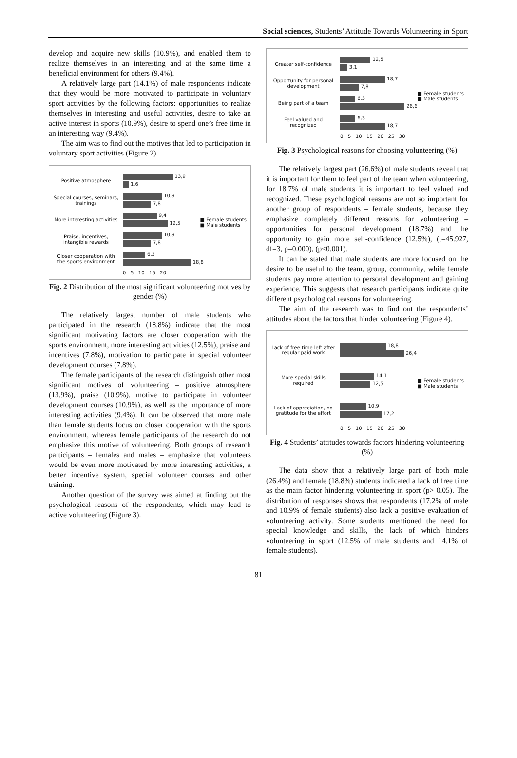Social sciences, Students’ Attitude Towards Volunteering in Sport
develop and acquire new skills (10.9%), and enabled them to realize themselves in an interesting and at the same time a beneficial environment for others (9.4%).
A relatively large part (14.1%) of male respondents indicate that they would be more motivated to participate in voluntary sport activities by the following factors: opportunities to realize themselves in interesting and useful activities, desire to take an active interest in sports (10.9%), desire to spend one’s free time in an interesting way (9.4%).
The aim was to find out the motives that led to participation in voluntary sport activities (Figure 2).
Positive atmosphere
13,9
1,6
Special courses, seminars, trainings
10,9
7,8
More interesting activities
9,4
12,5
Praise, incentives, intangible rewards
10,9
7,8
Closer cooperation with the sports environment
6,3
18,8
0 5 10 15 20
■ Female students
■ Male students
Fig. 2 Distribution of the most significant volunteering motives by gender (%)
The relatively largest number of male students who participated in the research (18.8%) indicate that the most significant motivating factors are closer cooperation with the sports environment, more interesting activities (12.5%), praise and incentives (7.8%), motivation to participate in special volunteer development courses (7.8%).
The female participants of the research distinguish other most significant motives of volunteering – positive atmosphere (13.9%), praise (10.9%), motive to participate in volunteer development courses (10.9%), as well as the importance of more interesting activities (9.4%). It can be observed that more male than female students focus on closer cooperation with the sports environment, whereas female participants of the research do not emphasize this motive of volunteering. Both groups of research participants – females and males – emphasize that volunteers would be even more motivated by more interesting activities, a better incentive system, special volunteer courses and other training.
Another question of the survey was aimed at finding out the psychological reasons of the respondents, which may lead to active volunteering (Figure 3).
Greater self-confidence
12,5
3,1
Opportunity for personal development
18,7
7,8
Being part of a team
6,3
26,6
Feel valued and recognized
6,3
18,7
0 5 10 15 20 25 30
■ Female students
■ Male students
Fig. 3 Psychological reasons for choosing volunteering (%)
The relatively largest part (26.6%) of male students reveal that it is important for them to feel part of the team when volunteering, for 18.7% of male students it is important to feel valued and recognized. These psychological reasons are not so important for another group of respondents – female students, because they emphasize completely different reasons for volunteering – opportunities for personal development (18.7%) and the opportunity to gain more self-confidence (12.5%), (t=45.927, df=3, p=0.000), (p<0.001).
It can be stated that male students are more focused on the desire to be useful to the team, group, community, while female students pay more attention to personal development and gaining experience. This suggests that research participants indicate quite different psychological reasons for volunteering.
The aim of the research was to find out the respondents’ attitudes about the factors that hinder volunteering (Figure 4).
Lack of free time left after regular paid work
18,8
26,4
More special skills required
14,1
12,5
Lack of appreciation, no gratitude for the effort
10,9
17,2
0 5 10 15 20 25 30
■ Female students
■ Male students
Fig. 4 Students’ attitudes towards factors hindering volunteering (%)
The data show that a relatively large part of both male (26.4%) and female (18.8%) students indicated a lack of free time as the main factor hindering volunteering in sport (p> 0.05). The distribution of responses shows that respondents (17.2% of male and 10.9% of female students) also lack a positive evaluation of volunteering activity. Some students mentioned the need for special knowledge and skills, the lack of which hinders volunteering in sport (12.5% of male students and 14.1% of female students).
81